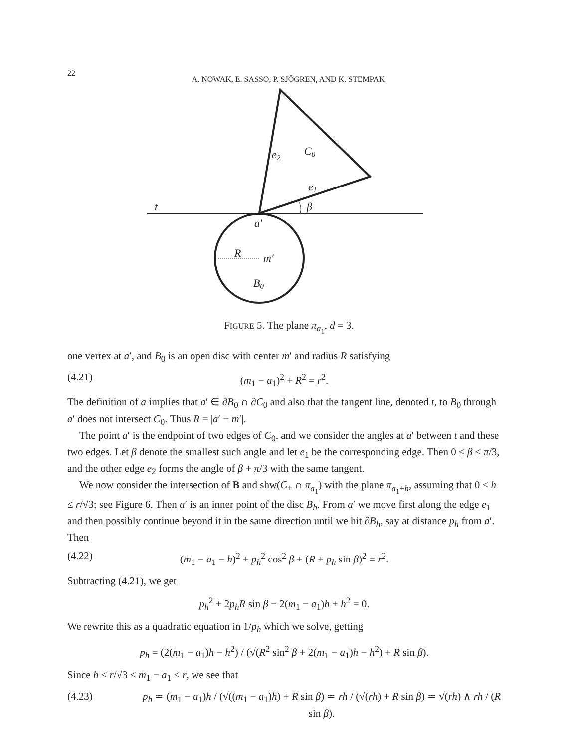22 A. NOWAK, E. SASSO, P. SJÖGREN, AND K. STEMPAK
t
β
e2
C0
e1
a′
R
m′
B0
FIGURE 5. The plane π<sub>a<sub>1</sub></sub>, d = 3.
one vertex at a′, and B<sub>0</sub> is an open disc with center m′ and radius R satisfying
(4.21) (m<sub>1</sub> − a<sub>1</sub>)<sup>2</sup> + R<sup>2</sup> = r<sup>2</sup>.
The definition of a implies that a′ ∈ ∂B<sub>0</sub> ∩ ∂C<sub>0</sub> and also that the tangent line, denoted t, to B<sub>0</sub> through a′ does not intersect C<sub>0</sub>. Thus R = |a′ − m′|.
The point a′ is the endpoint of two edges of C<sub>0</sub>, and we consider the angles at a′ between t and these two edges. Let β denote the smallest such angle and let e<sub>1</sub> be the corresponding edge. Then 0 ≤ β ≤ π/3, and the other edge e<sub>2</sub> forms the angle of β + π/3 with the same tangent.
We now consider the intersection of B and shw(C<sub>+</sub> ∩ π<sub>a<sub>1</sub></sub>) with the plane π<sub>a<sub>1</sub>+h</sub>, assuming that 0 < h ≤ r/√3; see Figure 6. Then a′ is an inner point of the disc B<sub>h</sub>. From a′ we move first along the edge e<sub>1</sub> and then possibly continue beyond it in the same direction until we hit ∂B<sub>h</sub>, say at distance p<sub>h</sub> from a′. Then
(4.22) (m<sub>1</sub> − a<sub>1</sub> − h)<sup>2</sup> + p<sub>h</sub><sup>2</sup> cos<sup>2</sup> β + (R + p<sub>h</sub> sin β)<sup>2</sup> = r<sup>2</sup>.
Subtracting (4.21), we get
p<sub>h</sub><sup>2</sup> + 2p<sub>h</sub>R sin β − 2(m<sub>1</sub> − a<sub>1</sub>)h + h<sup>2</sup> = 0.
We rewrite this as a quadratic equation in 1/p<sub>h</sub> which we solve, getting
p<sub>h</sub> = (2(m<sub>1</sub> − a<sub>1</sub>)h − h<sup>2</sup>) / (√(R<sup>2</sup> sin<sup>2</sup> β + 2(m<sub>1</sub> − a<sub>1</sub>)h − h<sup>2</sup>) + R sin β).
Since h ≤ r/√3 < m<sub>1</sub> − a<sub>1</sub> ≤ r, we see that
(4.23) p<sub>h</sub> ≃ (m<sub>1</sub> − a<sub>1</sub>)h / (√((m<sub>1</sub> − a<sub>1</sub>)h) + R sin β) ≃ rh / (√(rh) + R sin β) ≃ √(rh) ∧ rh / (R sin β).